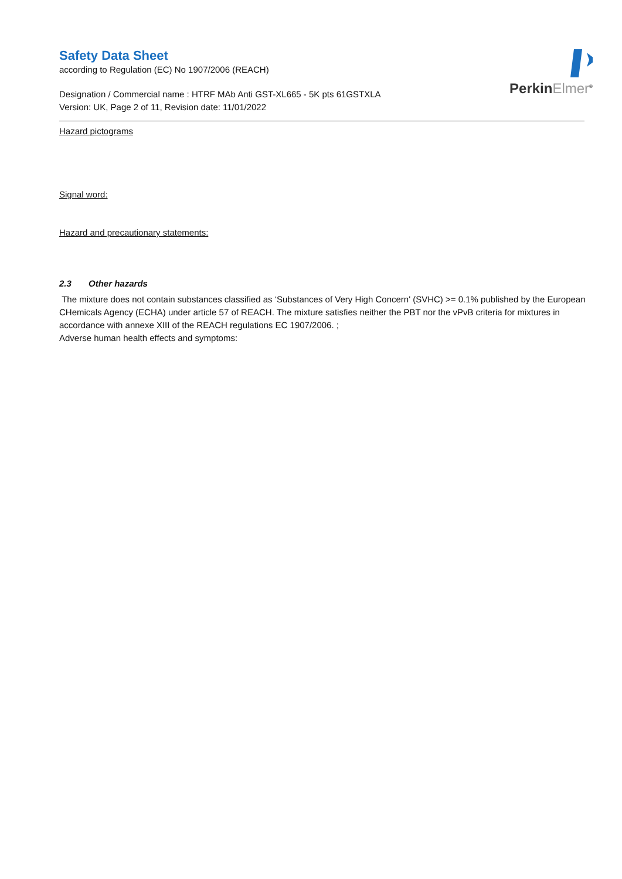PerkinElmer<sup>®</sup>
Safety Data Sheet
according to Regulation (EC) No 1907/2006 (REACH)
Designation / Commercial name : HTRF MAb Anti GST-XL665 - 5K pts 61GSTXLA
Version: UK, Page 2 of 11, Revision date: 11/01/2022
Hazard pictograms
Signal word:
Hazard and precautionary statements:
2.3 Other hazards
The mixture does not contain substances classified as ‘Substances of Very High Concern' (SVHC) >= 0.1% published by the European CHemicals Agency (ECHA) under article 57 of REACH. The mixture satisfies neither the PBT nor the vPvB criteria for mixtures in accordance with annexe XIII of the REACH regulations EC 1907/2006. ;
Adverse human health effects and symptoms: